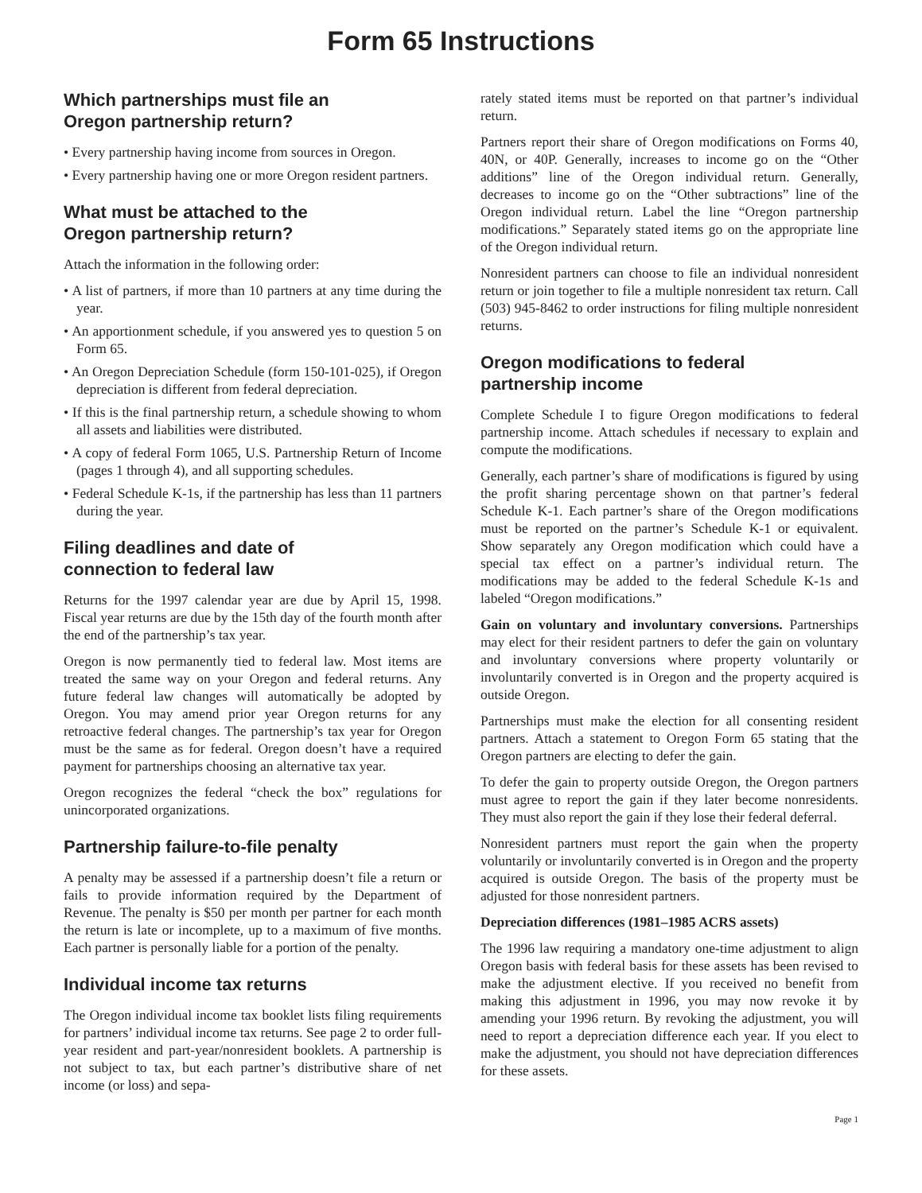Form 65 Instructions
Which partnerships must file an
Oregon partnership return?
• Every partnership having income from sources in Oregon.
• Every partnership having one or more Oregon resident partners.
What must be attached to the
Oregon partnership return?
Attach the information in the following order:
• A list of partners, if more than 10 partners at any time during the year.
• An apportionment schedule, if you answered yes to question 5 on Form 65.
• An Oregon Depreciation Schedule (form 150-101-025), if Oregon depreciation is different from federal depreciation.
• If this is the final partnership return, a schedule showing to whom all assets and liabilities were distributed.
• A copy of federal Form 1065, U.S. Partnership Return of Income (pages 1 through 4), and all supporting schedules.
• Federal Schedule K-1s, if the partnership has less than 11 partners during the year.
Filing deadlines and date of
connection to federal law
Returns for the 1997 calendar year are due by April 15, 1998. Fiscal year returns are due by the 15th day of the fourth month after the end of the partnership’s tax year.
Oregon is now permanently tied to federal law. Most items are treated the same way on your Oregon and federal returns. Any future federal law changes will automatically be adopted by Oregon. You may amend prior year Oregon returns for any retroactive federal changes. The partnership’s tax year for Oregon must be the same as for federal. Oregon doesn’t have a required payment for partnerships choosing an alternative tax year.
Oregon recognizes the federal “check the box” regulations for unincorporated organizations.
Partnership failure-to-file penalty
A penalty may be assessed if a partnership doesn’t file a return or fails to provide information required by the Department of Revenue. The penalty is $50 per month per partner for each month the return is late or incomplete, up to a maximum of five months. Each partner is personally liable for a portion of the penalty.
Individual income tax returns
The Oregon individual income tax booklet lists filing requirements for partners’ individual income tax returns. See page 2 to order full-year resident and part-year/nonresident booklets. A partnership is not subject to tax, but each partner’s distributive share of net income (or loss) and sepa-
rately stated items must be reported on that partner’s individual return.
Partners report their share of Oregon modifications on Forms 40, 40N, or 40P. Generally, increases to income go on the “Other additions” line of the Oregon individual return. Generally, decreases to income go on the “Other subtractions” line of the Oregon individual return. Label the line “Oregon partnership modifications.” Separately stated items go on the appropriate line of the Oregon individual return.
Nonresident partners can choose to file an individual nonresident return or join together to file a multiple nonresident tax return. Call (503) 945-8462 to order instructions for filing multiple nonresident returns.
Oregon modifications to federal
partnership income
Complete Schedule I to figure Oregon modifications to federal partnership income. Attach schedules if necessary to explain and compute the modifications.
Generally, each partner’s share of modifications is figured by using the profit sharing percentage shown on that partner’s federal Schedule K-1. Each partner’s share of the Oregon modifications must be reported on the partner’s Schedule K-1 or equivalent. Show separately any Oregon modification which could have a special tax effect on a partner’s individual return. The modifications may be added to the federal Schedule K-1s and labeled “Oregon modifications.”
Gain on voluntary and involuntary conversions. Partnerships may elect for their resident partners to defer the gain on voluntary and involuntary conversions where property voluntarily or involuntarily converted is in Oregon and the property acquired is outside Oregon.
Partnerships must make the election for all consenting resident partners. Attach a statement to Oregon Form 65 stating that the Oregon partners are electing to defer the gain.
To defer the gain to property outside Oregon, the Oregon partners must agree to report the gain if they later become nonresidents. They must also report the gain if they lose their federal deferral.
Nonresident partners must report the gain when the property voluntarily or involuntarily converted is in Oregon and the property acquired is outside Oregon. The basis of the property must be adjusted for those nonresident partners.
Depreciation differences (1981–1985 ACRS assets)
The 1996 law requiring a mandatory one-time adjustment to align Oregon basis with federal basis for these assets has been revised to make the adjustment elective. If you received no benefit from making this adjustment in 1996, you may now revoke it by amending your 1996 return. By revoking the adjustment, you will need to report a depreciation difference each year. If you elect to make the adjustment, you should not have depreciation differences for these assets.
Page 1